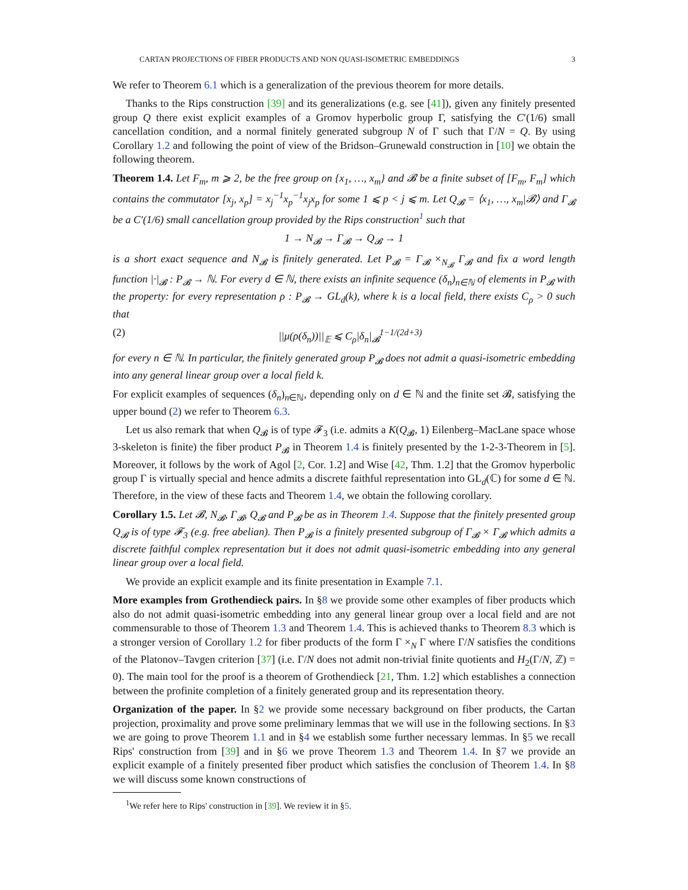CARTAN PROJECTIONS OF FIBER PRODUCTS AND NON QUASI-ISOMETRIC EMBEDDINGS 3
We refer to Theorem 6.1 which is a generalization of the previous theorem for more details.
Thanks to the Rips construction [39] and its generalizations (e.g. see [41]), given any finitely presented group Q there exist explicit examples of a Gromov hyperbolic group Γ, satisfying the C′(1/6) small cancellation condition, and a normal finitely generated subgroup N of Γ such that Γ/N = Q. By using Corollary 1.2 and following the point of view of the Bridson–Grunewald construction in [10] we obtain the following theorem.
Theorem 1.4. Let F<sub>m</sub>, m ⩾ 2, be the free group on {x<sub>1</sub>, …, x<sub>m</sub>} and 𝓑 be a finite subset of [F<sub>m</sub>, F<sub>m</sub>] which contains the commutator [x<sub>j</sub>, x<sub>p</sub>] = x<sub>j</sub><sup>−1</sup>x<sub>p</sub><sup>−1</sup>x<sub>j</sub>x<sub>p</sub> for some 1 ⩽ p < j ⩽ m. Let Q<sub>𝓑</sub> = ⟨x<sub>1</sub>, …, x<sub>m</sub>|𝓑⟩ and Γ<sub>𝓑</sub> be a C′(1/6) small cancellation group provided by the Rips construction<sup>1</sup> such that
1 → N<sub>𝓑</sub> → Γ<sub>𝓑</sub> → Q<sub>𝓑</sub> → 1
is a short exact sequence and N<sub>𝓑</sub> is finitely generated. Let P<sub>𝓑</sub> = Γ<sub>𝓑</sub> ×<sub>N<sub>𝓑</sub></sub> Γ<sub>𝓑</sub> and fix a word length function |·|<sub>𝓑</sub> : P<sub>𝓑</sub> → ℕ. For every d ∈ ℕ, there exists an infinite sequence (δ<sub>n</sub>)<sub>n∈ℕ</sub> of elements in P<sub>𝓑</sub> with the property: for every representation ρ : P<sub>𝓑</sub> → GL<sub>d</sub>(k), where k is a local field, there exists C<sub>ρ</sub> > 0 such that
(2) ||μ(ρ(δ<sub>n</sub>))||<sub>𝔼</sub> ⩽ C<sub>ρ</sub>|δ<sub>n</sub>|<sub>𝓑</sub><sup>1−1/(2d+3)</sup>
for every n ∈ ℕ. In particular, the finitely generated group P<sub>𝓑</sub> does not admit a quasi-isometric embedding into any general linear group over a local field k.
For explicit examples of sequences (δ<sub>n</sub>)<sub>n∈ℕ</sub>, depending only on d ∈ ℕ and the finite set 𝓑, satisfying the upper bound (2) we refer to Theorem 6.3.
Let us also remark that when Q<sub>𝓑</sub> is of type 𝓕<sub>3</sub> (i.e. admits a K(Q<sub>𝓑</sub>, 1) Eilenberg–MacLane space whose 3-skeleton is finite) the fiber product P<sub>𝓑</sub> in Theorem 1.4 is finitely presented by the 1-2-3-Theorem in [5]. Moreover, it follows by the work of Agol [2, Cor. 1.2] and Wise [42, Thm. 1.2] that the Gromov hyperbolic group Γ is virtually special and hence admits a discrete faithful representation into GL<sub>d</sub>(ℂ) for some d ∈ ℕ. Therefore, in the view of these facts and Theorem 1.4, we obtain the following corollary.
Corollary 1.5. Let 𝓑, N<sub>𝓑</sub>, Γ<sub>𝓑</sub>, Q<sub>𝓑</sub> and P<sub>𝓑</sub> be as in Theorem 1.4. Suppose that the finitely presented group Q<sub>𝓑</sub> is of type 𝓕<sub>3</sub> (e.g. free abelian). Then P<sub>𝓑</sub> is a finitely presented subgroup of Γ<sub>𝓑</sub> × Γ<sub>𝓑</sub> which admits a discrete faithful complex representation but it does not admit quasi-isometric embedding into any general linear group over a local field.
We provide an explicit example and its finite presentation in Example 7.1.
More examples from Grothendieck pairs. In §8 we provide some other examples of fiber products which also do not admit quasi-isometric embedding into any general linear group over a local field and are not commensurable to those of Theorem 1.3 and Theorem 1.4. This is achieved thanks to Theorem 8.3 which is a stronger version of Corollary 1.2 for fiber products of the form Γ ×<sub>N</sub> Γ where Γ/N satisfies the conditions of the Platonov–Tavgen criterion [37] (i.e. Γ/N does not admit non-trivial finite quotients and H<sub>2</sub>(Γ/N, ℤ) = 0). The main tool for the proof is a theorem of Grothendieck [21, Thm. 1.2] which establishes a connection between the profinite completion of a finitely generated group and its representation theory.
Organization of the paper. In §2 we provide some necessary background on fiber products, the Cartan projection, proximality and prove some preliminary lemmas that we will use in the following sections. In §3 we are going to prove Theorem 1.1 and in §4 we establish some further necessary lemmas. In §5 we recall Rips' construction from [39] and in §6 we prove Theorem 1.3 and Theorem 1.4. In §7 we provide an explicit example of a finitely presented fiber product which satisfies the conclusion of Theorem 1.4. In §8 we will discuss some known constructions of
<sup>1</sup> We refer here to Rips' construction in [39]. We review it in §5.